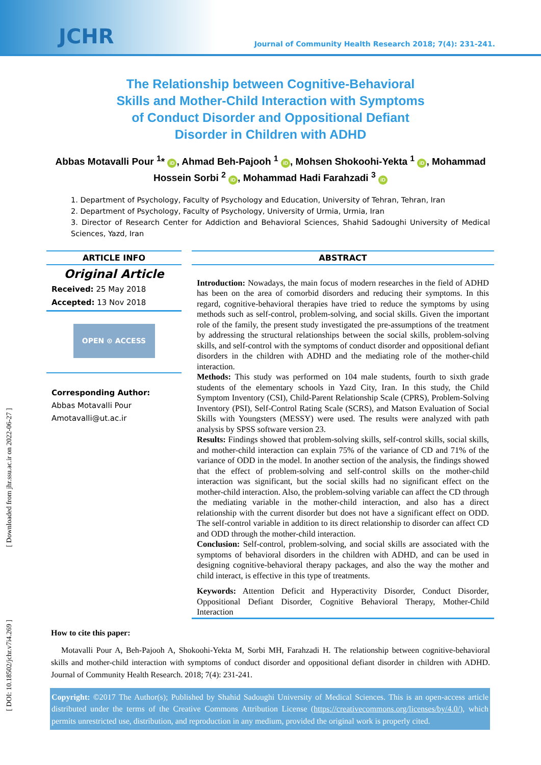JCHR Journal of Community Health Research 2018; 7(4): 231-241.
The Relationship between Cognitive-Behavioral
Skills and Mother-Child Interaction with Symptoms
of Conduct Disorder and Oppositional Defiant
Disorder in Children with ADHD
Abbas Motavalli Pour <sup>1</sup>* iD, Ahmad Beh-Pajooh <sup>1</sup> iD, Mohsen Shokoohi-Yekta <sup>1</sup> iD, Mohammad Hossein Sorbi <sup>2</sup> iD, Mohammad Hadi Farahzadi <sup>3</sup> iD
1. Department of Psychology, Faculty of Psychology and Education, University of Tehran, Tehran, Iran
2. Department of Psychology, Faculty of Psychology, University of Urmia, Urmia, Iran
3. Director of Research Center for Addiction and Behavioral Sciences, Shahid Sadoughi University of Medical Sciences, Yazd, Iran
ARTICLE INFO
Original Article
Received: 25 May 2018
Accepted: 13 Nov 2018
OPEN ⊙ ACCESS
Corresponding Author:
Abbas Motavalli Pour
Amotavalli@ut.ac.ir
ABSTRACT
Introduction: Nowadays, the main focus of modern researches in the field of ADHD has been on the area of comorbid disorders and reducing their symptoms. In this regard, cognitive-behavioral therapies have tried to reduce the symptoms by using methods such as self-control, problem-solving, and social skills. Given the important role of the family, the present study investigated the pre-assumptions of the treatment by addressing the structural relationships between the social skills, problem-solving skills, and self-control with the symptoms of conduct disorder and oppositional defiant disorders in the children with ADHD and the mediating role of the mother-child interaction.
Methods: This study was performed on 104 male students, fourth to sixth grade students of the elementary schools in Yazd City, Iran. In this study, the Child Symptom Inventory (CSI), Child-Parent Relationship Scale (CPRS), Problem-Solving Inventory (PSI), Self-Control Rating Scale (SCRS), and Matson Evaluation of Social Skills with Youngsters (MESSY) were used. The results were analyzed with path analysis by SPSS software version 23.
Results: Findings showed that problem-solving skills, self-control skills, social skills, and mother-child interaction can explain 75% of the variance of CD and 71% of the variance of ODD in the model. In another section of the analysis, the findings showed that the effect of problem-solving and self-control skills on the mother-child interaction was significant, but the social skills had no significant effect on the mother-child interaction. Also, the problem-solving variable can affect the CD through the mediating variable in the mother-child interaction, and also has a direct relationship with the current disorder but does not have a significant effect on ODD. The self-control variable in addition to its direct relationship to disorder can affect CD and ODD through the mother-child interaction.
Conclusion: Self-control, problem-solving, and social skills are associated with the symptoms of behavioral disorders in the children with ADHD, and can be used in designing cognitive-behavioral therapy packages, and also the way the mother and child interact, is effective in this type of treatments.
Keywords: Attention Deficit and Hyperactivity Disorder, Conduct Disorder, Oppositional Defiant Disorder, Cognitive Behavioral Therapy, Mother-Child Interaction
How to cite this paper:
Motavalli Pour A, Beh-Pajooh A, Shokoohi-Yekta M, Sorbi MH, Farahzadi H. The relationship between cognitive-behavioral skills and mother-child interaction with symptoms of conduct disorder and oppositional defiant disorder in children with ADHD. Journal of Community Health Research. 2018; 7(4): 231-241.
Copyright: ©2017 The Author(s); Published by Shahid Sadoughi University of Medical Sciences. This is an open-access article distributed under the terms of the Creative Commons Attribution License (https://creativecommons.org/licenses/by/4.0/), which permits unrestricted use, distribution, and reproduction in any medium, provided the original work is properly cited.
[ Downloaded from jhr.ssu.ac.ir on 2022-06-27 ]
[ DOI: 10.18502/jchr.v7i4.269 ]